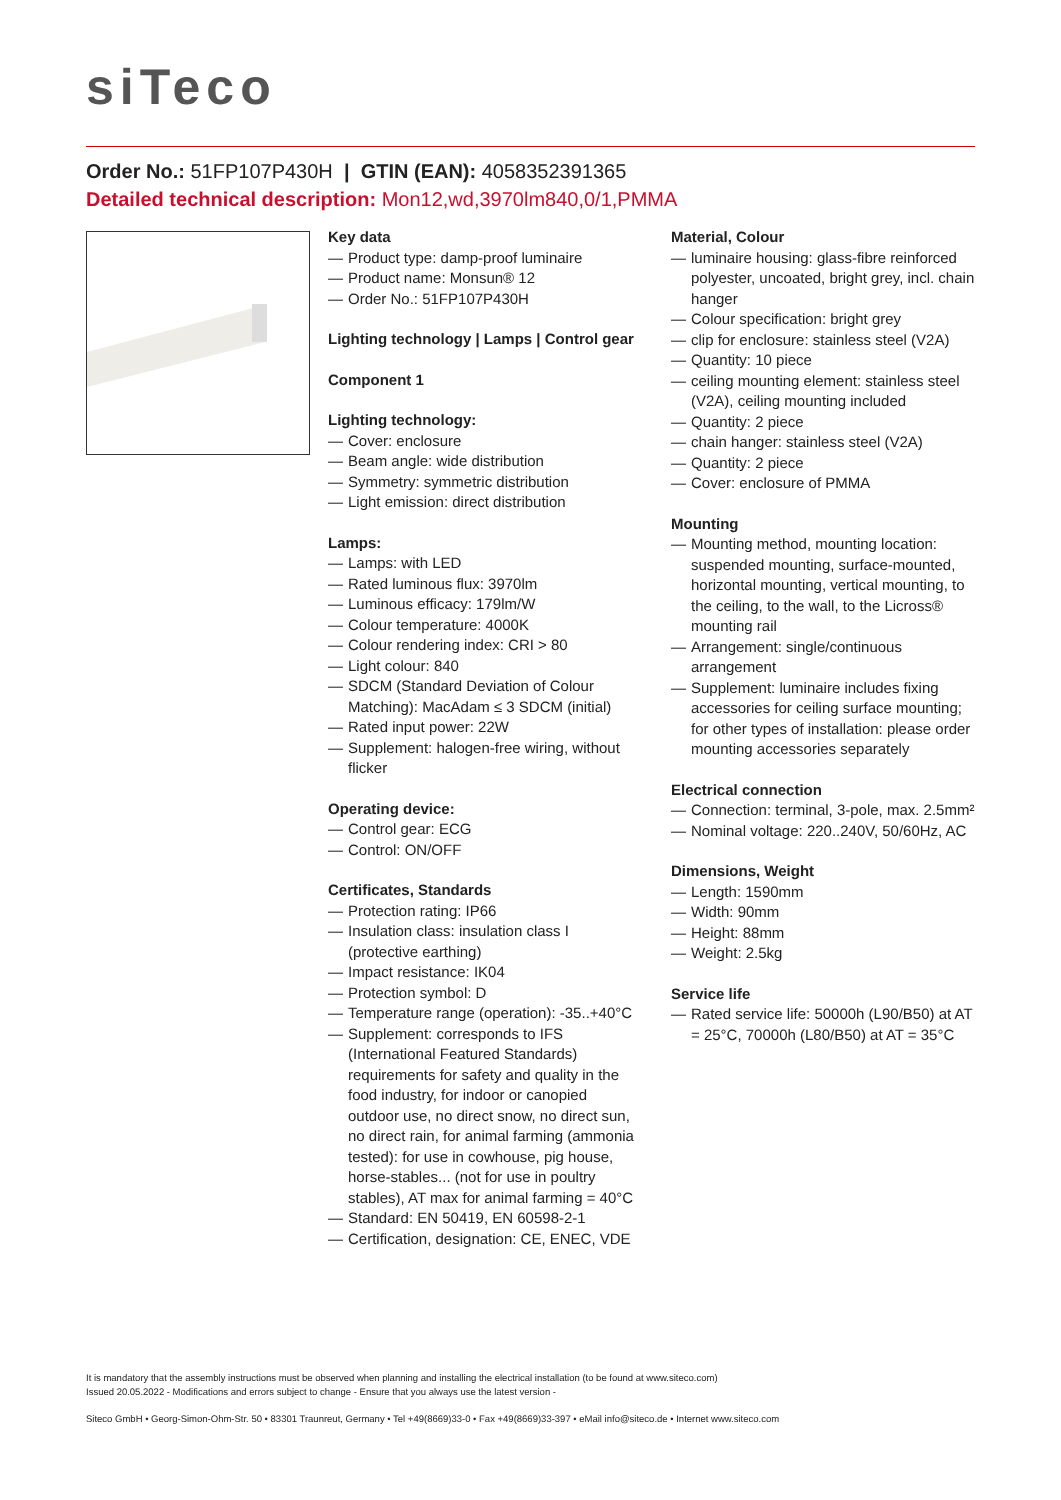siTeco
Order No.: 51FP107P430H | GTIN (EAN): 4058352391365
Detailed technical description: Mon12,wd,3970lm840,0/1,PMMA
Key data
— Product type: damp-proof luminaire
— Product name: Monsun® 12
— Order No.: 51FP107P430H
Lighting technology | Lamps | Control gear
Component 1
Lighting technology:
— Cover: enclosure
— Beam angle: wide distribution
— Symmetry: symmetric distribution
— Light emission: direct distribution
Lamps:
— Lamps: with LED
— Rated luminous flux: 3970lm
— Luminous efficacy: 179lm/W
— Colour temperature: 4000K
— Colour rendering index: CRI > 80
— Light colour: 840
— SDCM (Standard Deviation of Colour Matching): MacAdam ≤ 3 SDCM (initial)
— Rated input power: 22W
— Supplement: halogen-free wiring, without flicker
Operating device:
— Control gear: ECG
— Control: ON/OFF
Certificates, Standards
— Protection rating: IP66
— Insulation class: insulation class I (protective earthing)
— Impact resistance: IK04
— Protection symbol: D
— Temperature range (operation): -35..+40°C
— Supplement: corresponds to IFS (International Featured Standards) requirements for safety and quality in the food industry, for indoor or canopied outdoor use, no direct snow, no direct sun, no direct rain, for animal farming (ammonia tested): for use in cowhouse, pig house, horse-stables... (not for use in poultry stables), AT max for animal farming = 40°C
— Standard: EN 50419, EN 60598-2-1
— Certification, designation: CE, ENEC, VDE
Material, Colour
— luminaire housing: glass-fibre reinforced polyester, uncoated, bright grey, incl. chain hanger
— Colour specification: bright grey
— clip for enclosure: stainless steel (V2A)
— Quantity: 10 piece
— ceiling mounting element: stainless steel (V2A), ceiling mounting included
— Quantity: 2 piece
— chain hanger: stainless steel (V2A)
— Quantity: 2 piece
— Cover: enclosure of PMMA
Mounting
— Mounting method, mounting location: suspended mounting, surface-mounted, horizontal mounting, vertical mounting, to the ceiling, to the wall, to the Licross® mounting rail
— Arrangement: single/continuous arrangement
— Supplement: luminaire includes fixing accessories for ceiling surface mounting; for other types of installation: please order mounting accessories separately
Electrical connection
— Connection: terminal, 3-pole, max. 2.5mm²
— Nominal voltage: 220..240V, 50/60Hz, AC
Dimensions, Weight
— Length: 1590mm
— Width: 90mm
— Height: 88mm
— Weight: 2.5kg
Service life
— Rated service life: 50000h (L90/B50) at AT = 25°C, 70000h (L80/B50) at AT = 35°C
It is mandatory that the assembly instructions must be observed when planning and installing the electrical installation (to be found at www.siteco.com)
Issued 20.05.2022 - Modifications and errors subject to change - Ensure that you always use the latest version -
Siteco GmbH • Georg-Simon-Ohm-Str. 50 • 83301 Traunreut, Germany • Tel +49(8669)33-0 • Fax +49(8669)33-397 • eMail info@siteco.de • Internet www.siteco.com